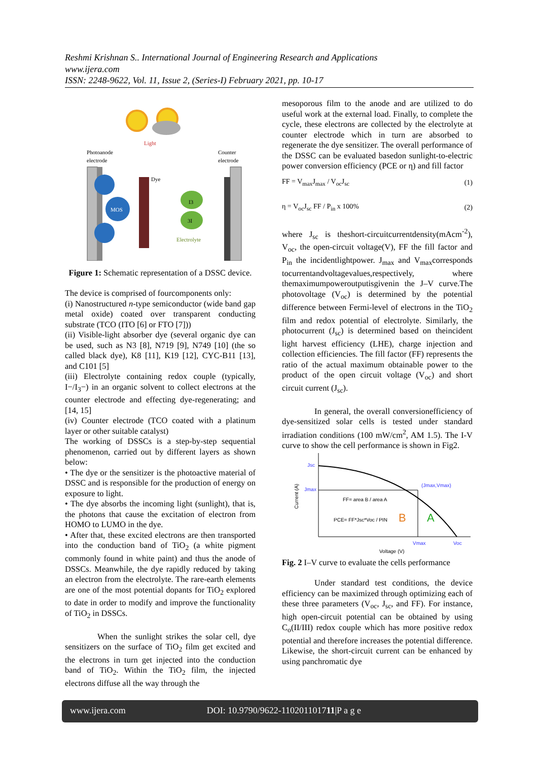Reshmi Krishnan S.. International Journal of Engineering Research and Applications
www.ijera.com
ISSN: 2248-9622, Vol. 11, Issue 2, (Series-I) February 2021, pp. 10-17
Light
Photoanode
electrode
Counter
electrode
MOS
Dye
I3
3I
Electrolyte
Figure 1: Schematic representation of a DSSC device.
The device is comprised of fourcomponents only:
(i) Nanostructured n-type semiconductor (wide band gap metal oxide) coated over transparent conducting substrate (TCO (ITO [6] or FTO [7]))
(ii) Visible-light absorber dye (several organic dye can be used, such as N3 [8], N719 [9], N749 [10] (the so called black dye), K8 [11], K19 [12], CYC-B11 [13], and C101 [5]
(iii) Electrolyte containing redox couple (typically, I−/I<sub>3</sub>−) in an organic solvent to collect electrons at the counter electrode and effecting dye-regenerating; and [14, 15]
(iv) Counter electrode (TCO coated with a platinum layer or other suitable catalyst)
The working of DSSCs is a step-by-step sequential phenomenon, carried out by different layers as shown below:
• The dye or the sensitizer is the photoactive material of DSSC and is responsible for the production of energy on exposure to light.
• The dye absorbs the incoming light (sunlight), that is, the photons that cause the excitation of electron from HOMO to LUMO in the dye.
• After that, these excited electrons are then transported into the conduction band of TiO<sub>2</sub> (a white pigment commonly found in white paint) and thus the anode of DSSCs. Meanwhile, the dye rapidly reduced by taking an electron from the electrolyte. The rare-earth elements are one of the most potential dopants for TiO<sub>2</sub> explored to date in order to modify and improve the functionality of TiO<sub>2</sub> in DSSCs.
When the sunlight strikes the solar cell, dye sensitizers on the surface of TiO<sub>2</sub> film get excited and the electrons in turn get injected into the conduction band of TiO<sub>2</sub>. Within the TiO<sub>2</sub> film, the injected electrons diffuse all the way through the
mesoporous film to the anode and are utilized to do useful work at the external load. Finally, to complete the cycle, these electrons are collected by the electrolyte at counter electrode which in turn are absorbed to regenerate the dye sensitizer. The overall performance of the DSSC can be evaluated basedon sunlight-to-electric power conversion efficiency (PCE or η) and fill factor
FF = V<sub>max</sub>J<sub>max</sub> / V<sub>oc</sub>J<sub>sc</sub> (1)
η = V<sub>oc</sub>J<sub>sc</sub> FF / P<sub>in</sub> x 100% (2)
where J<sub>sc</sub> is theshort-circuitcurrentdensity(mAcm<sup>-2</sup>), V<sub>oc</sub>, the open-circuit voltage(V), FF the fill factor and P<sub>in</sub> the incidentlightpower. J<sub>max</sub> and V<sub>max</sub>corresponds tocurrentandvoltagevalues,respectively, where themaximumpoweroutputisgivenin the J–V curve.The photovoltage (V<sub>oc</sub>) is determined by the potential difference between Fermi-level of electrons in the TiO<sub>2</sub> film and redox potential of electrolyte. Similarly, the photocurrent (J<sub>sc</sub>) is determined based on theincident light harvest efficiency (LHE), charge injection and collection efficiencies. The fill factor (FF) represents the ratio of the actual maximum obtainable power to the product of the open circuit voltage (V<sub>oc</sub>) and short circuit current (J<sub>sc</sub>).
In general, the overall conversionefficiency of dye-sensitized solar cells is tested under standard irradiation conditions (100 mW/cm<sup>2</sup>, AM 1.5). The I-V curve to show the cell performance is shown in Fig2.
Jsc
Jmax
(Jmax,Vmax)
FF= area B / area A
PCE= FF*Jsc*Voc / PIN
B
A
Vmax
Voc
Voltage (V)
Current (A)
Fig. 2 I–V curve to evaluate the cells performance
Under standard test conditions, the device efficiency can be maximized through optimizing each of these three parameters (V<sub>oc</sub>, J<sub>sc</sub>, and FF). For instance, high open-circuit potential can be obtained by using C<sub>o</sub>(II/III) redox couple which has more positive redox potential and therefore increases the potential difference. Likewise, the short-circuit current can be enhanced by using panchromatic dye
www.ijera.com DOI: 10.9790/9622-110201101711|P a g e